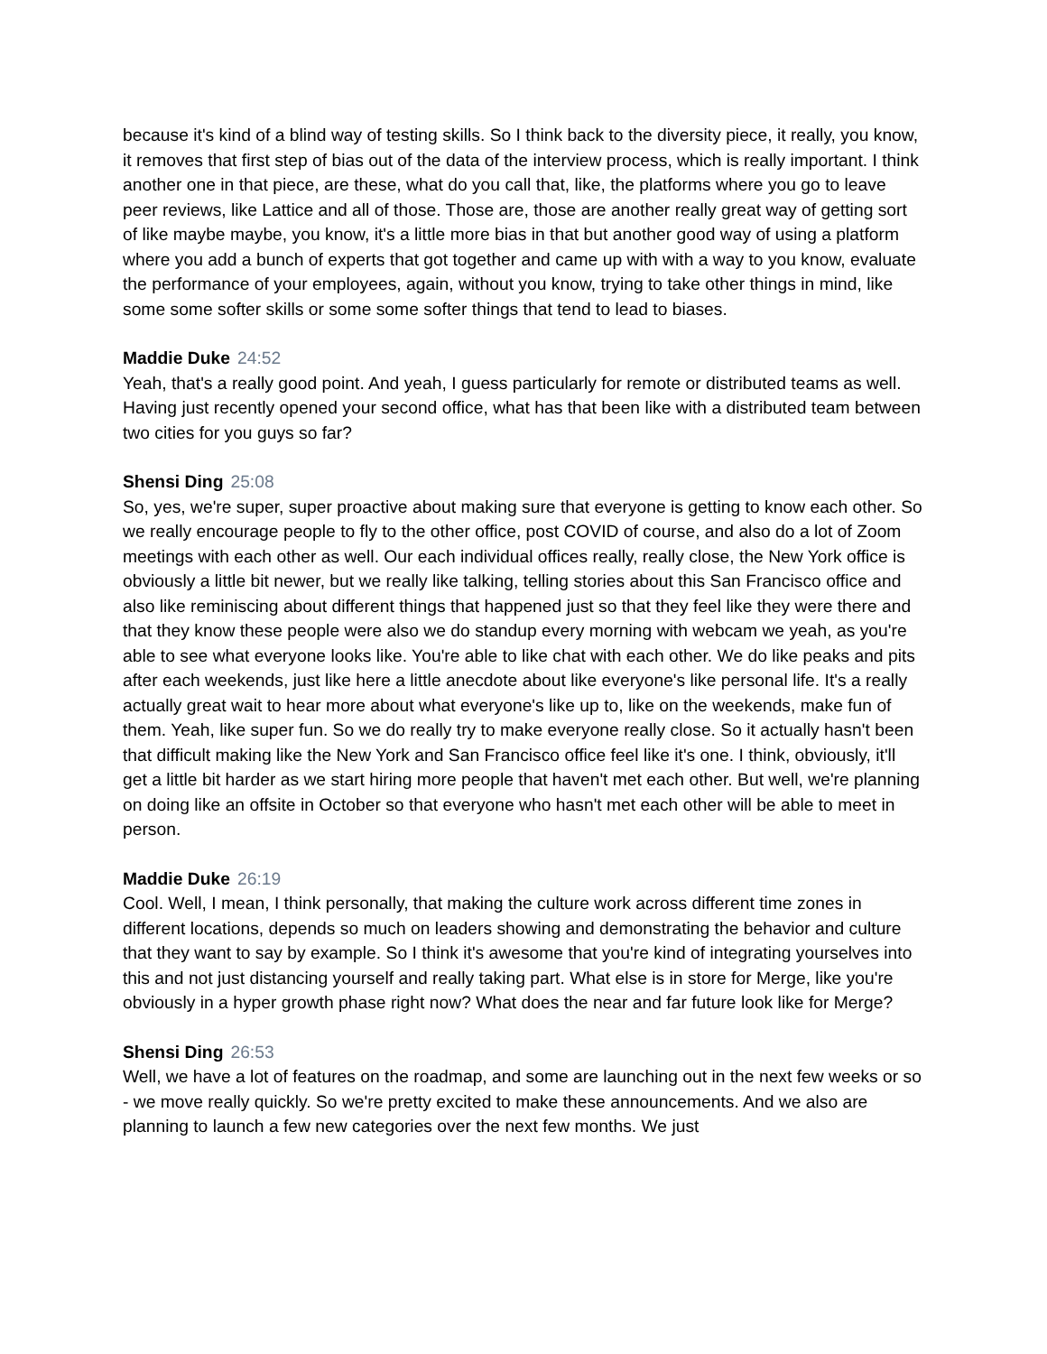because it's kind of a blind way of testing skills. So I think back to the diversity piece, it really, you know, it removes that first step of bias out of the data of the interview process, which is really important. I think another one in that piece, are these, what do you call that, like, the platforms where you go to leave peer reviews, like Lattice and all of those. Those are, those are another really great way of getting sort of like maybe maybe, you know, it's a little more bias in that but another good way of using a platform where you add a bunch of experts that got together and came up with with a way to you know, evaluate the performance of your employees, again, without you know, trying to take other things in mind, like some some softer skills or some some softer things that tend to lead to biases.
Maddie Duke 24:52
Yeah, that's a really good point. And yeah, I guess particularly for remote or distributed teams as well. Having just recently opened your second office, what has that been like with a distributed team between two cities for you guys so far?
Shensi Ding 25:08
So, yes, we're super, super proactive about making sure that everyone is getting to know each other. So we really encourage people to fly to the other office, post COVID of course, and also do a lot of Zoom meetings with each other as well. Our each individual offices really, really close, the New York office is obviously a little bit newer, but we really like talking, telling stories about this San Francisco office and also like reminiscing about different things that happened just so that they feel like they were there and that they know these people were also we do standup every morning with webcam we yeah, as you're able to see what everyone looks like. You're able to like chat with each other. We do like peaks and pits after each weekends, just like here a little anecdote about like everyone's like personal life. It's a really actually great wait to hear more about what everyone's like up to, like on the weekends, make fun of them. Yeah, like super fun. So we do really try to make everyone really close. So it actually hasn't been that difficult making like the New York and San Francisco office feel like it's one. I think, obviously, it'll get a little bit harder as we start hiring more people that haven't met each other. But well, we're planning on doing like an offsite in October so that everyone who hasn't met each other will be able to meet in person.
Maddie Duke 26:19
Cool. Well, I mean, I think personally, that making the culture work across different time zones in different locations, depends so much on leaders showing and demonstrating the behavior and culture that they want to say by example. So I think it's awesome that you're kind of integrating yourselves into this and not just distancing yourself and really taking part. What else is in store for Merge, like you're obviously in a hyper growth phase right now? What does the near and far future look like for Merge?
Shensi Ding 26:53
Well, we have a lot of features on the roadmap, and some are launching out in the next few weeks or so - we move really quickly. So we're pretty excited to make these announcements. And we also are planning to launch a few new categories over the next few months. We just